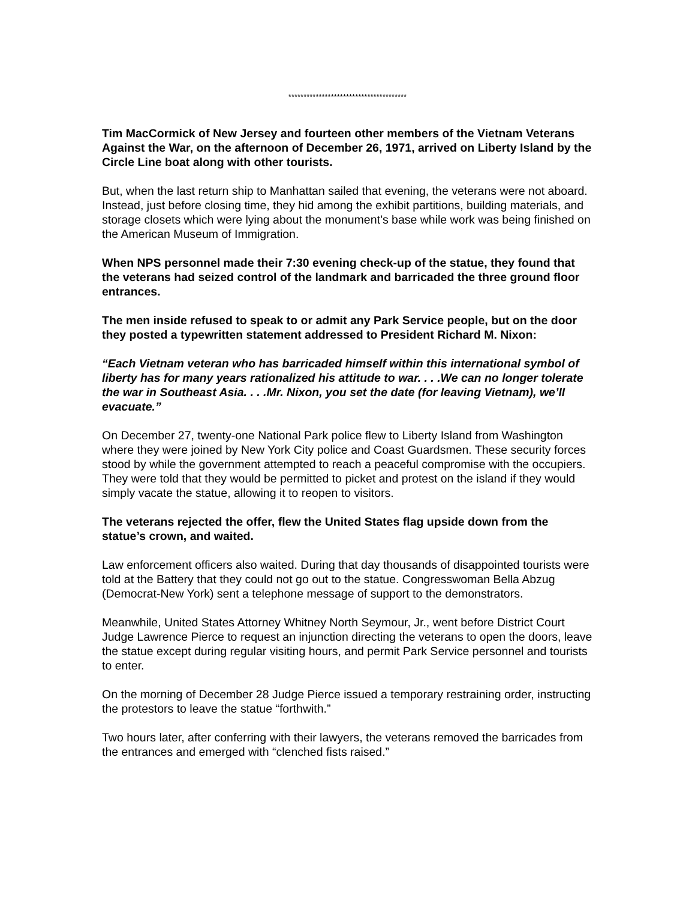***************************************
Tim MacCormick of New Jersey and fourteen other members of the Vietnam Veterans Against the War, on the afternoon of December 26, 1971, arrived on Liberty Island by the Circle Line boat along with other tourists.
But, when the last return ship to Manhattan sailed that evening, the veterans were not aboard. Instead, just before closing time, they hid among the exhibit partitions, building materials, and storage closets which were lying about the monument’s base while work was being finished on the American Museum of Immigration.
When NPS personnel made their 7:30 evening check-up of the statue, they found that the veterans had seized control of the landmark and barricaded the three ground floor entrances.
The men inside refused to speak to or admit any Park Service people, but on the door they posted a typewritten statement addressed to President Richard M. Nixon:
“Each Vietnam veteran who has barricaded himself within this international symbol of liberty has for many years rationalized his attitude to war. . . .We can no longer tolerate the war in Southeast Asia. . . .Mr. Nixon, you set the date (for leaving Vietnam), we’ll evacuate.”
On December 27, twenty-one National Park police flew to Liberty Island from Washington where they were joined by New York City police and Coast Guardsmen. These security forces stood by while the government attempted to reach a peaceful compromise with the occupiers. They were told that they would be permitted to picket and protest on the island if they would simply vacate the statue, allowing it to reopen to visitors.
The veterans rejected the offer, flew the United States flag upside down from the statue’s crown, and waited.
Law enforcement officers also waited. During that day thousands of disappointed tourists were told at the Battery that they could not go out to the statue. Congresswoman Bella Abzug (Democrat-New York) sent a telephone message of support to the demonstrators.
Meanwhile, United States Attorney Whitney North Seymour, Jr., went before District Court Judge Lawrence Pierce to request an injunction directing the veterans to open the doors, leave the statue except during regular visiting hours, and permit Park Service personnel and tourists to enter.
On the morning of December 28 Judge Pierce issued a temporary restraining order, instructing the protestors to leave the statue “forthwith.”
Two hours later, after conferring with their lawyers, the veterans removed the barricades from the entrances and emerged with “clenched fists raised.”